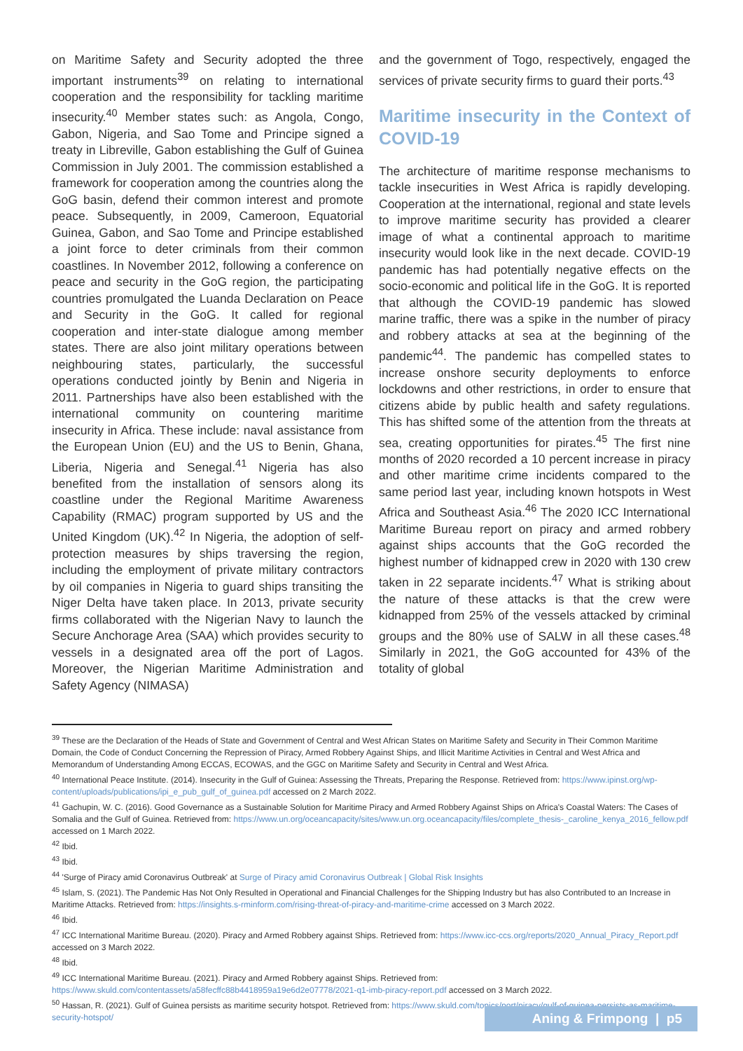on Maritime Safety and Security adopted the three important instruments<sup>39</sup> on relating to international cooperation and the responsibility for tackling maritime insecurity.<sup>40</sup> Member states such: as Angola, Congo, Gabon, Nigeria, and Sao Tome and Principe signed a treaty in Libreville, Gabon establishing the Gulf of Guinea Commission in July 2001. The commission established a framework for cooperation among the countries along the GoG basin, defend their common interest and promote peace. Subsequently, in 2009, Cameroon, Equatorial Guinea, Gabon, and Sao Tome and Principe established a joint force to deter criminals from their common coastlines. In November 2012, following a conference on peace and security in the GoG region, the participating countries promulgated the Luanda Declaration on Peace and Security in the GoG. It called for regional cooperation and inter-state dialogue among member states. There are also joint military operations between neighbouring states, particularly, the successful operations conducted jointly by Benin and Nigeria in 2011. Partnerships have also been established with the international community on countering maritime insecurity in Africa. These include: naval assistance from the European Union (EU) and the US to Benin, Ghana, Liberia, Nigeria and Senegal.<sup>41</sup> Nigeria has also benefited from the installation of sensors along its coastline under the Regional Maritime Awareness Capability (RMAC) program supported by US and the United Kingdom (UK).<sup>42</sup> In Nigeria, the adoption of self-protection measures by ships traversing the region, including the employment of private military contractors by oil companies in Nigeria to guard ships transiting the Niger Delta have taken place. In 2013, private security firms collaborated with the Nigerian Navy to launch the Secure Anchorage Area (SAA) which provides security to vessels in a designated area off the port of Lagos. Moreover, the Nigerian Maritime Administration and Safety Agency (NIMASA)
and the government of Togo, respectively, engaged the services of private security firms to guard their ports.<sup>43</sup>
Maritime insecurity in the Context of COVID-19
The architecture of maritime response mechanisms to tackle insecurities in West Africa is rapidly developing. Cooperation at the international, regional and state levels to improve maritime security has provided a clearer image of what a continental approach to maritime insecurity would look like in the next decade. COVID-19 pandemic has had potentially negative effects on the socio-economic and political life in the GoG. It is reported that although the COVID-19 pandemic has slowed marine traffic, there was a spike in the number of piracy and robbery attacks at sea at the beginning of the pandemic<sup>44</sup>. The pandemic has compelled states to increase onshore security deployments to enforce lockdowns and other restrictions, in order to ensure that citizens abide by public health and safety regulations. This has shifted some of the attention from the threats at sea, creating opportunities for pirates.<sup>45</sup> The first nine months of 2020 recorded a 10 percent increase in piracy and other maritime crime incidents compared to the same period last year, including known hotspots in West Africa and Southeast Asia.<sup>46</sup> The 2020 ICC International Maritime Bureau report on piracy and armed robbery against ships accounts that the GoG recorded the highest number of kidnapped crew in 2020 with 130 crew taken in 22 separate incidents.<sup>47</sup> What is striking about the nature of these attacks is that the crew were kidnapped from 25% of the vessels attacked by criminal groups and the 80% use of SALW in all these cases.<sup>48</sup> Similarly in 2021, the GoG accounted for 43% of the totality of global
<sup>39</sup> These are the Declaration of the Heads of State and Government of Central and West African States on Maritime Safety and Security in Their Common Maritime Domain, the Code of Conduct Concerning the Repression of Piracy, Armed Robbery Against Ships, and Illicit Maritime Activities in Central and West Africa and Memorandum of Understanding Among ECCAS, ECOWAS, and the GGC on Maritime Safety and Security in Central and West Africa.
<sup>40</sup> International Peace Institute. (2014). Insecurity in the Gulf of Guinea: Assessing the Threats, Preparing the Response. Retrieved from: https://www.ipinst.org/wp-content/uploads/publications/ipi_e_pub_gulf_of_guinea.pdf accessed on 2 March 2022.
<sup>41</sup> Gachupin, W. C. (2016). Good Governance as a Sustainable Solution for Maritime Piracy and Armed Robbery Against Ships on Africa's Coastal Waters: The Cases of Somalia and the Gulf of Guinea. Retrieved from: https://www.un.org/oceancapacity/sites/www.un.org.oceancapacity/files/complete_thesis-_caroline_kenya_2016_fellow.pdf accessed on 1 March 2022.
<sup>42</sup> Ibid.
<sup>43</sup> Ibid.
<sup>44</sup> 'Surge of Piracy amid Coronavirus Outbreak' at Surge of Piracy amid Coronavirus Outbreak | Global Risk Insights
<sup>45</sup> Islam, S. (2021). The Pandemic Has Not Only Resulted in Operational and Financial Challenges for the Shipping Industry but has also Contributed to an Increase in Maritime Attacks. Retrieved from: https://insights.s-rminform.com/rising-threat-of-piracy-and-maritime-crime accessed on 3 March 2022.
<sup>46</sup> Ibid.
<sup>47</sup> ICC International Maritime Bureau. (2020). Piracy and Armed Robbery against Ships. Retrieved from: https://www.icc-ccs.org/reports/2020_Annual_Piracy_Report.pdf accessed on 3 March 2022.
<sup>48</sup> Ibid.
<sup>49</sup> ICC International Maritime Bureau. (2021). Piracy and Armed Robbery against Ships. Retrieved from: https://www.skuld.com/contentassets/a58fecffc88b4418959a19e6d2e07778/2021-q1-imb-piracy-report.pdf accessed on 3 March 2022.
<sup>50</sup> Hassan, R. (2021). Gulf of Guinea persists as maritime security hotspot. Retrieved from: https://www.skuld.com/topics/port/piracy/gulf-of-guinea-persists-as-maritime-security-hotspot/
Aning & Frimpong | p5